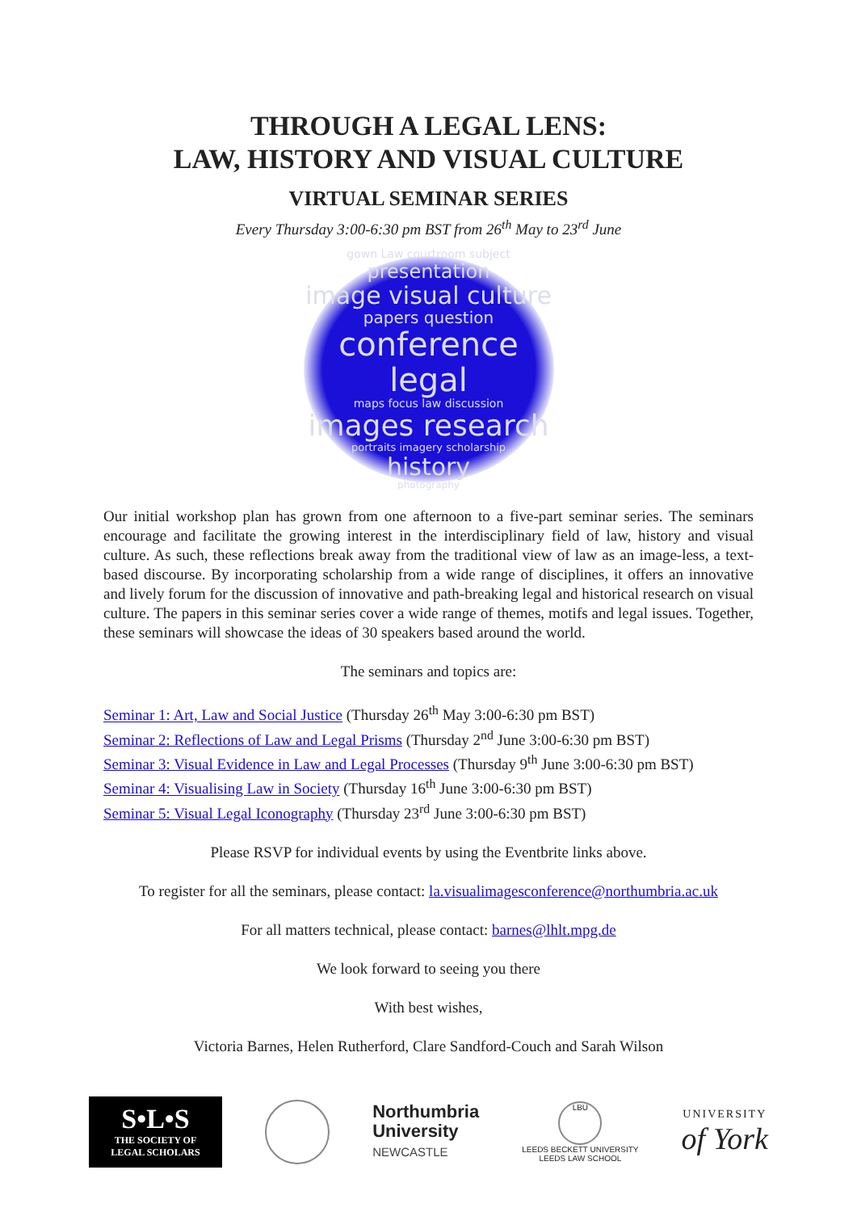THROUGH A LEGAL LENS:
LAW, HISTORY AND VISUAL CULTURE
VIRTUAL SEMINAR SERIES
Every Thursday 3:00-6:30 pm BST from 26<sup>th</sup> May to 23<sup>rd</sup> June
gown Law courtroom subject
presentation
image visual culture
papers question
conference legal
maps focus law discussion
images research
portraits imagery scholarship
history
photography
Our initial workshop plan has grown from one afternoon to a five-part seminar series. The seminars encourage and facilitate the growing interest in the interdisciplinary field of law, history and visual culture. As such, these reflections break away from the traditional view of law as an image-less, a text-based discourse. By incorporating scholarship from a wide range of disciplines, it offers an innovative and lively forum for the discussion of innovative and path-breaking legal and historical research on visual culture. The papers in this seminar series cover a wide range of themes, motifs and legal issues. Together, these seminars will showcase the ideas of 30 speakers based around the world.
The seminars and topics are:
Seminar 1: Art, Law and Social Justice (Thursday 26<sup>th</sup> May 3:00-6:30 pm BST)
Seminar 2: Reflections of Law and Legal Prisms (Thursday 2<sup>nd</sup> June 3:00-6:30 pm BST)
Seminar 3: Visual Evidence in Law and Legal Processes (Thursday 9<sup>th</sup> June 3:00-6:30 pm BST)
Seminar 4: Visualising Law in Society (Thursday 16<sup>th</sup> June 3:00-6:30 pm BST)
Seminar 5: Visual Legal Iconography (Thursday 23<sup>rd</sup> June 3:00-6:30 pm BST)
Please RSVP for individual events by using the Eventbrite links above.
To register for all the seminars, please contact: la.visualimagesconference@northumbria.ac.uk
For all matters technical, please contact: barnes@lhlt.mpg.de
We look forward to seeing you there
With best wishes,
Victoria Barnes, Helen Rutherford, Clare Sandford-Couch and Sarah Wilson
S•L•S
THE SOCIETY OF
LEGAL SCHOLARS
Northumbria
University
NEWCASTLE
LBU
LEEDS BECKETT UNIVERSITY
LEEDS LAW SCHOOL
UNIVERSITY
of York